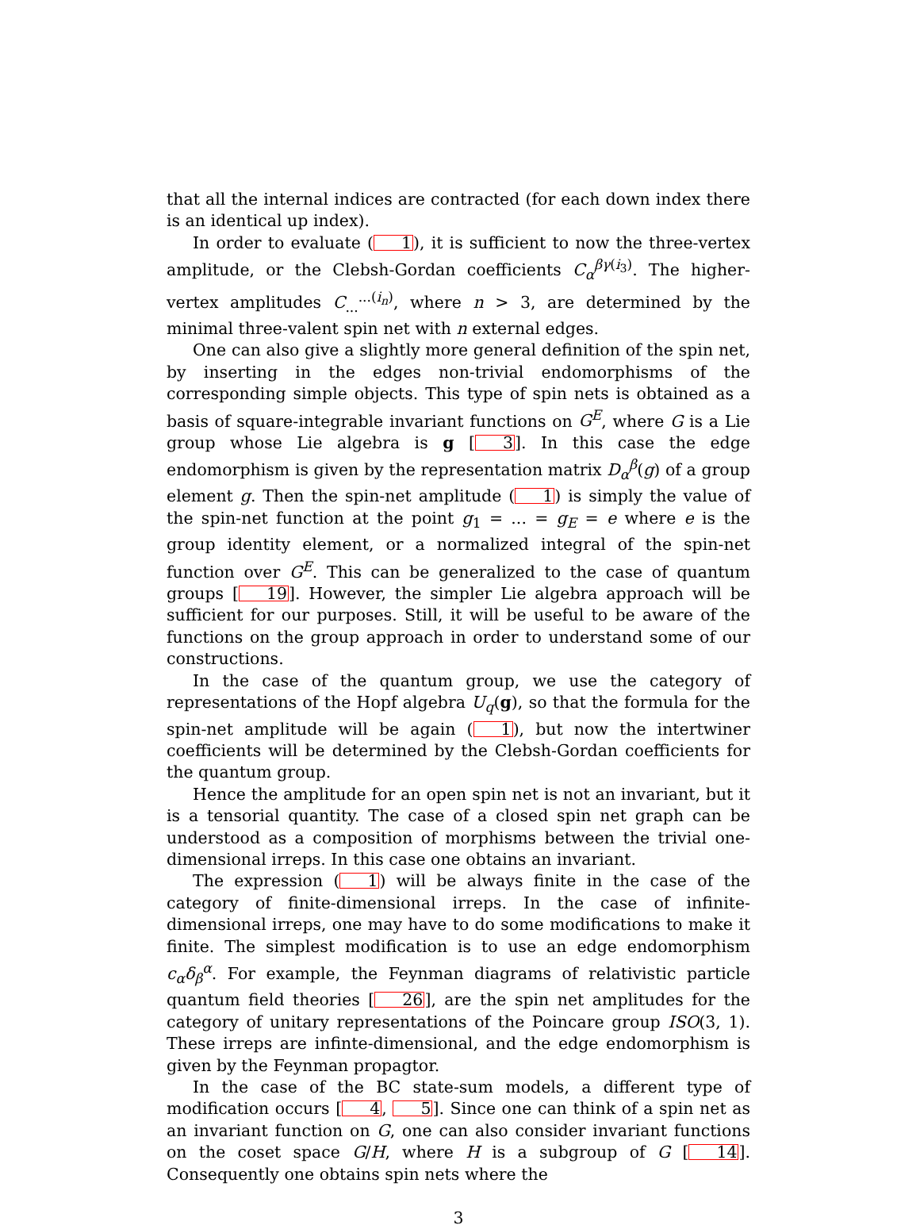that all the internal indices are contracted (for each down index there is an identical up index).
In order to evaluate (1), it is sufficient to now the three-vertex amplitude, or the Clebsh-Gordan coefficients C<sub>α</sub><sup>βγ(i<sub>3</sub>)</sup>. The higher-vertex amplitudes C<sub>...</sub><sup>...(i<sub>n</sub>)</sup>, where n > 3, are determined by the minimal three-valent spin net with n external edges.
One can also give a slightly more general definition of the spin net, by inserting in the edges non-trivial endomorphisms of the corresponding simple objects. This type of spin nets is obtained as a basis of square-integrable invariant functions on G<sup>E</sup>, where G is a Lie group whose Lie algebra is g [3]. In this case the edge endomorphism is given by the representation matrix D<sub>α</sub><sup>β</sup>(g) of a group element g. Then the spin-net amplitude (1) is simply the value of the spin-net function at the point g<sub>1</sub> = ... = g<sub>E</sub> = e where e is the group identity element, or a normalized integral of the spin-net function over G<sup>E</sup>. This can be generalized to the case of quantum groups [19]. However, the simpler Lie algebra approach will be sufficient for our purposes. Still, it will be useful to be aware of the functions on the group approach in order to understand some of our constructions.
In the case of the quantum group, we use the category of representations of the Hopf algebra U<sub>q</sub>(g), so that the formula for the spin-net amplitude will be again (1), but now the intertwiner coefficients will be determined by the Clebsh-Gordan coefficients for the quantum group.
Hence the amplitude for an open spin net is not an invariant, but it is a tensorial quantity. The case of a closed spin net graph can be understood as a composition of morphisms between the trivial one-dimensional irreps. In this case one obtains an invariant.
The expression (1) will be always finite in the case of the category of finite-dimensional irreps. In the case of infinite-dimensional irreps, one may have to do some modifications to make it finite. The simplest modification is to use an edge endomorphism c<sub>α</sub>δ<sub>β</sub><sup>α</sup>. For example, the Feynman diagrams of relativistic particle quantum field theories [26], are the spin net amplitudes for the category of unitary representations of the Poincare group ISO(3, 1). These irreps are infinte-dimensional, and the edge endomorphism is given by the Feynman propagtor.
In the case of the BC state-sum models, a different type of modification occurs [4, 5]. Since one can think of a spin net as an invariant function on G, one can also consider invariant functions on the coset space G/H, where H is a subgroup of G [14]. Consequently one obtains spin nets where the
3